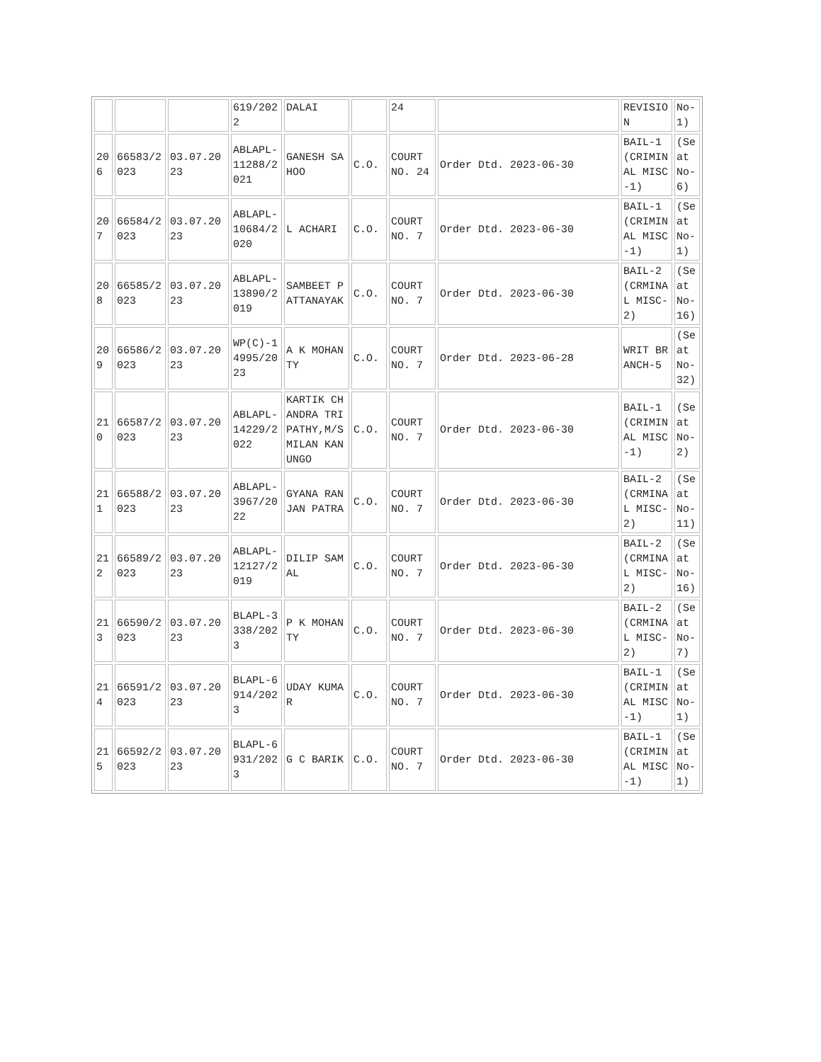| | | | 619/2022 | DALAI | | 24 | | REVISION | No-1) |
| 206 | 66583/2023 | 03.07.2023 | ABLAPL-11288/2021 | GANESH SAHOO | C.O. | COURT NO. 24 | Order Dtd. 2023-06-30 | BAIL-1(CRIMINAL MISC-1) | (Seat No-6) |
| 207 | 66584/2023 | 03.07.2023 | ABLAPL-10684/2020 | L ACHARI | C.O. | COURT NO. 7 | Order Dtd. 2023-06-30 | BAIL-1(CRIMINAL MISC-1) | (Seat No-1) |
| 208 | 66585/2023 | 03.07.2023 | ABLAPL-13890/2019 | SAMBEET PATTANAYAK | C.O. | COURT NO. 7 | Order Dtd. 2023-06-30 | BAIL-2(CRMINAL MISC-2) | (Seat No-16) |
| 209 | 66586/2023 | 03.07.2023 | WP(C)-14995/2023 | A K MOHANTY | C.O. | COURT NO. 7 | Order Dtd. 2023-06-28 | WRIT BRANCH-5 | (Seat No-32) |
| 210 | 66587/2023 | 03.07.2023 | ABLAPL-14229/2022 | KARTIK CHANDRA TRIPATHY,M/S MILAN KANUNGO | C.O. | COURT NO. 7 | Order Dtd. 2023-06-30 | BAIL-1(CRIMINAL MISC-1) | (Seat No-2) |
| 211 | 66588/2023 | 03.07.2023 | ABLAPL-3967/2022 | GYANA RANJAN PATRA | C.O. | COURT NO. 7 | Order Dtd. 2023-06-30 | BAIL-2(CRMINAL MISC-2) | (Seat No-11) |
| 212 | 66589/2023 | 03.07.2023 | ABLAPL-12127/2019 | DILIP SAMAL | C.O. | COURT NO. 7 | Order Dtd. 2023-06-30 | BAIL-2(CRMINAL MISC-2) | (Seat No-16) |
| 213 | 66590/2023 | 03.07.2023 | BLAPL-3338/2023 | P K MOHANTY | C.O. | COURT NO. 7 | Order Dtd. 2023-06-30 | BAIL-2(CRMINAL MISC-2) | (Seat No-7) |
| 214 | 66591/2023 | 03.07.2023 | BLAPL-6914/2023 | UDAY KUMAR | C.O. | COURT NO. 7 | Order Dtd. 2023-06-30 | BAIL-1(CRIMINAL MISC-1) | (Seat No-1) |
| 215 | 66592/2023 | 03.07.2023 | BLAPL-6931/2023 | G C BARIK | C.O. | COURT NO. 7 | Order Dtd. 2023-06-30 | BAIL-1(CRIMINAL MISC-1) | (Seat No-1) |